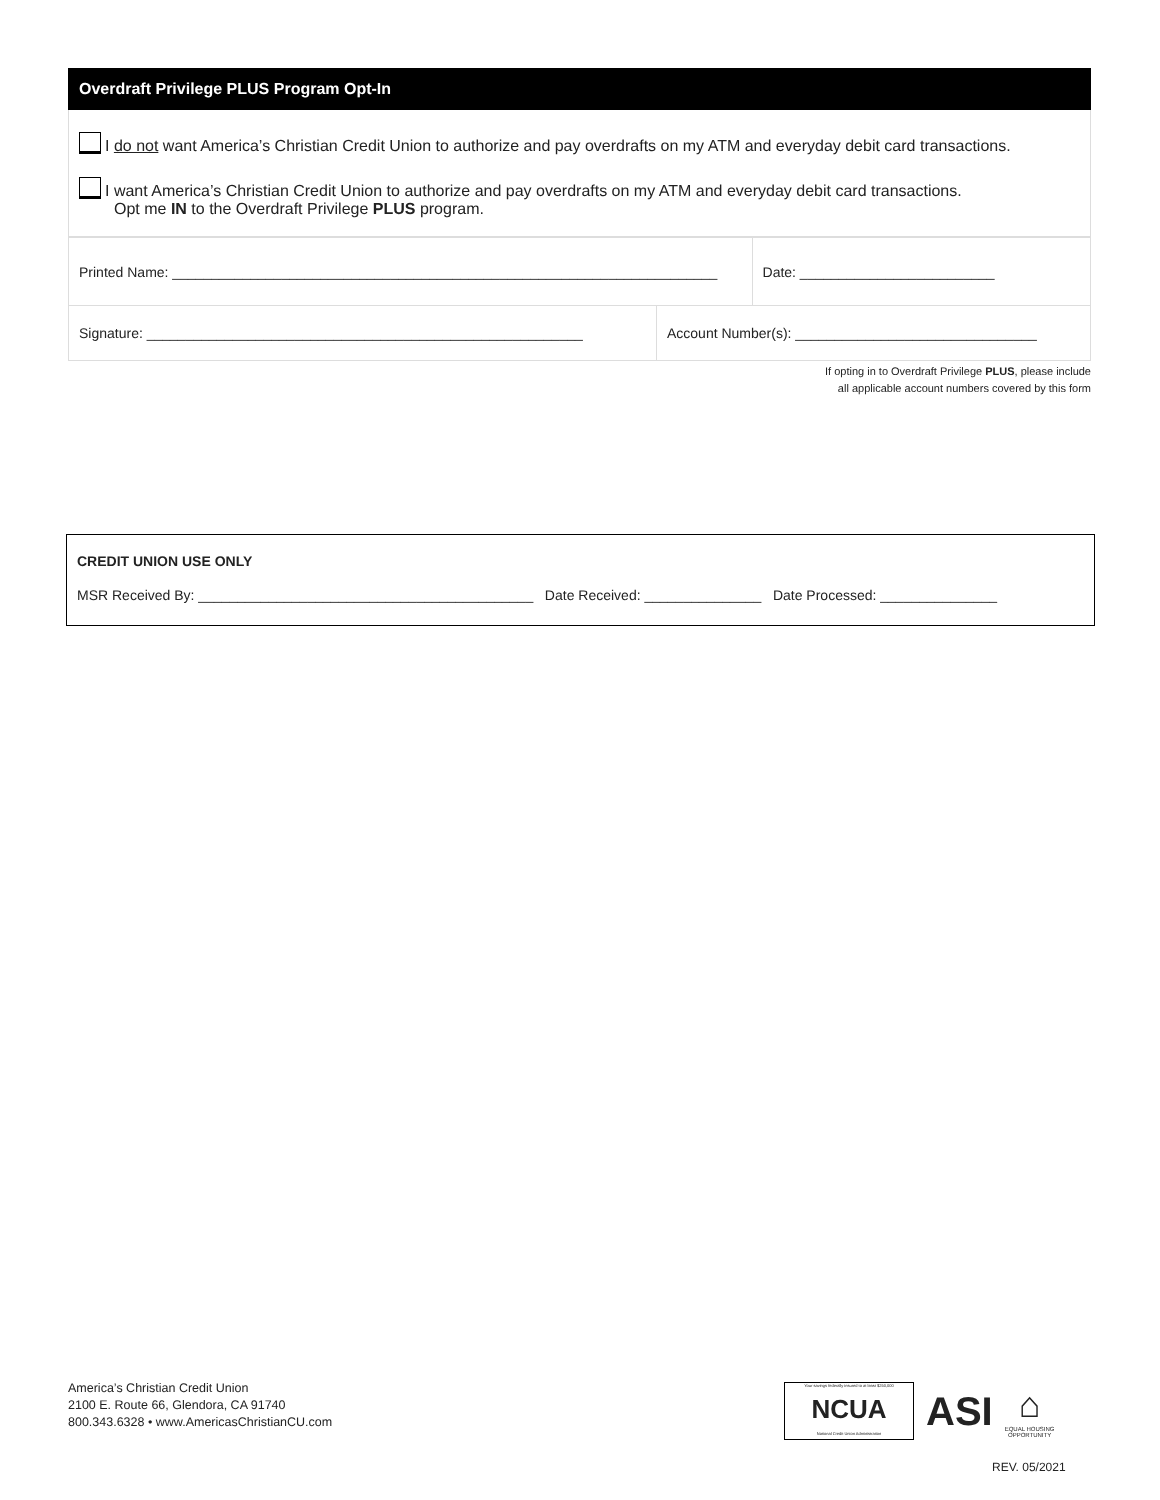Overdraft Privilege PLUS Program Opt-In
I do not want America’s Christian Credit Union to authorize and pay overdrafts on my ATM and everyday debit card transactions.
I want America’s Christian Credit Union to authorize and pay overdrafts on my ATM and everyday debit card transactions.
Opt me IN to the Overdraft Privilege PLUS program.
| Printed Name: ______________________________________________________________________ | | Date: _________________________ |
| Signature: ________________________________________________________ | Account Number(s): _______________________________ | |
If opting in to Overdraft Privilege PLUS, please include
all applicable account numbers covered by this form
CREDIT UNION USE ONLY
MSR Received By: ___________________________________________ Date Received: _______________ Date Processed: _______________
America’s Christian Credit Union
2100 E. Route 66, Glendora, CA 91740
800.343.6328 • www.AmericasChristianCU.com
Your savings federally insured to at least $250,000
NCUA
National Credit Union Administration
ASI
⌂
EQUAL HOUSING
OPPORTUNITY
REV. 05/2021